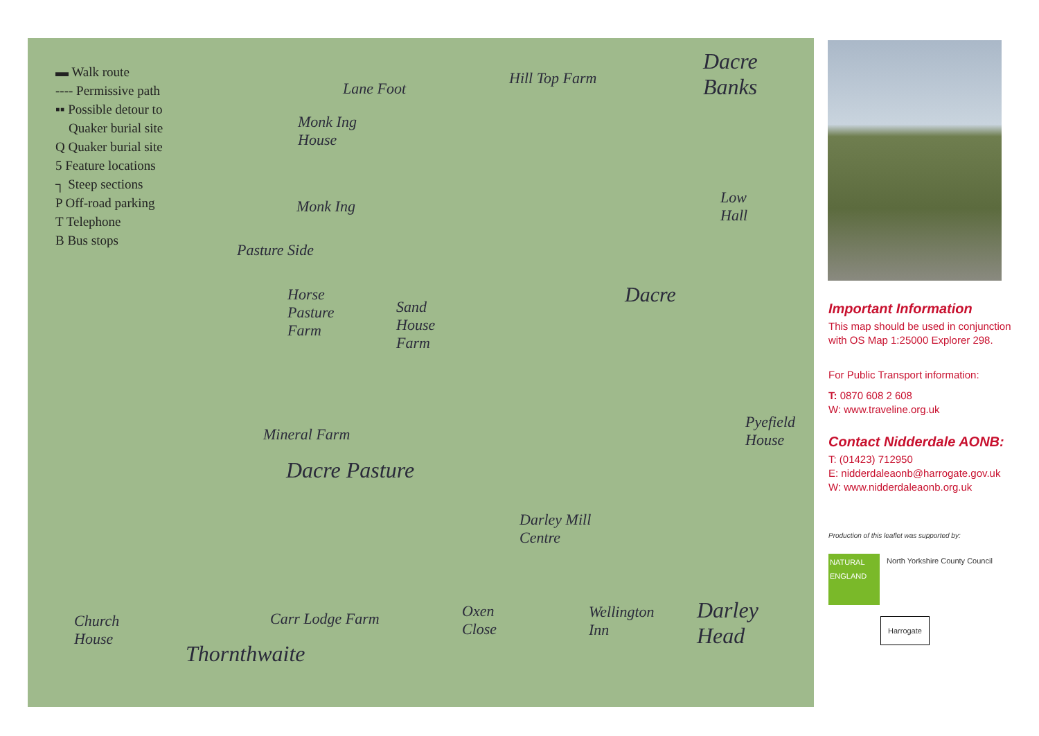▬ Walk route
---- Permissive path
▪▪ Possible detour to
Quaker burial site
Q Quaker burial site
5 Feature locations
┐ Steep sections
P Off-road parking
T Telephone
B Bus stops
Lane Foot
Hill Top Farm
Dacre
Banks
Monk Ing
House
Monk Ing Low
Hall
Pasture Side
Horse
Pasture
Farm
Sand
House
Farm
Dacre
Pyefield
House Mineral Farm
Dacre Pasture
Darley Mill
Centre
Wellington
Inn
Darley
Head
Church
House
Carr Lodge Farm Oxen
Close
Thornthwaite
Important Information
This map should be used in conjunction with OS Map 1:25000 Explorer 298.
For Public Transport information:
T: 0870 608 2 608
W: www.traveline.org.uk
Contact Nidderdale AONB:
T: (01423) 712950
E: nidderdaleaonb@harrogate.gov.uk
W: www.nidderdaleaonb.org.uk
Production of this leaflet was supported by:
NATURAL ENGLAND
North Yorkshire County Council
Harrogate